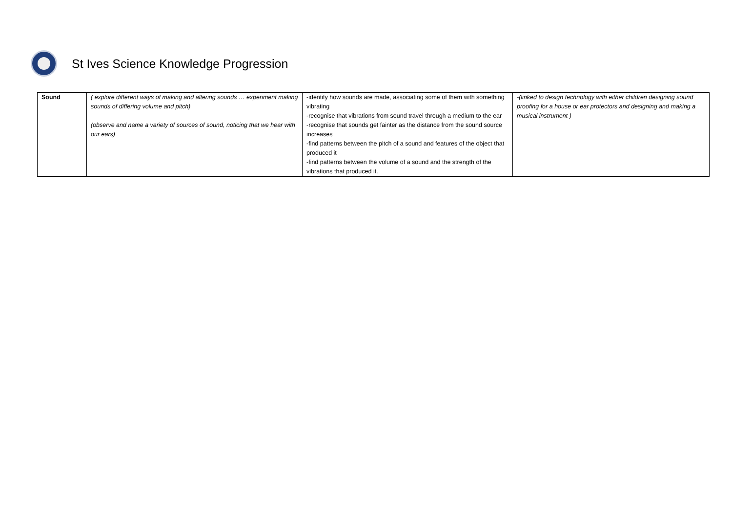St Ives Science Knowledge Progression
| Sound | ( explore different ways of making and altering sounds … experiment making sounds of differing volume and pitch) (observe and name a variety of sources of sound, noticing that we hear with our ears) | -identify how sounds are made, associating some of them with something vibrating -recognise that vibrations from sound travel through a medium to the ear -recognise that sounds get fainter as the distance from the sound source increases -find patterns between the pitch of a sound and features of the object that produced it -find patterns between the volume of a sound and the strength of the vibrations that produced it. | -(linked to design technology with either children designing sound proofing for a house or ear protectors and designing and making a musical instrument ) |